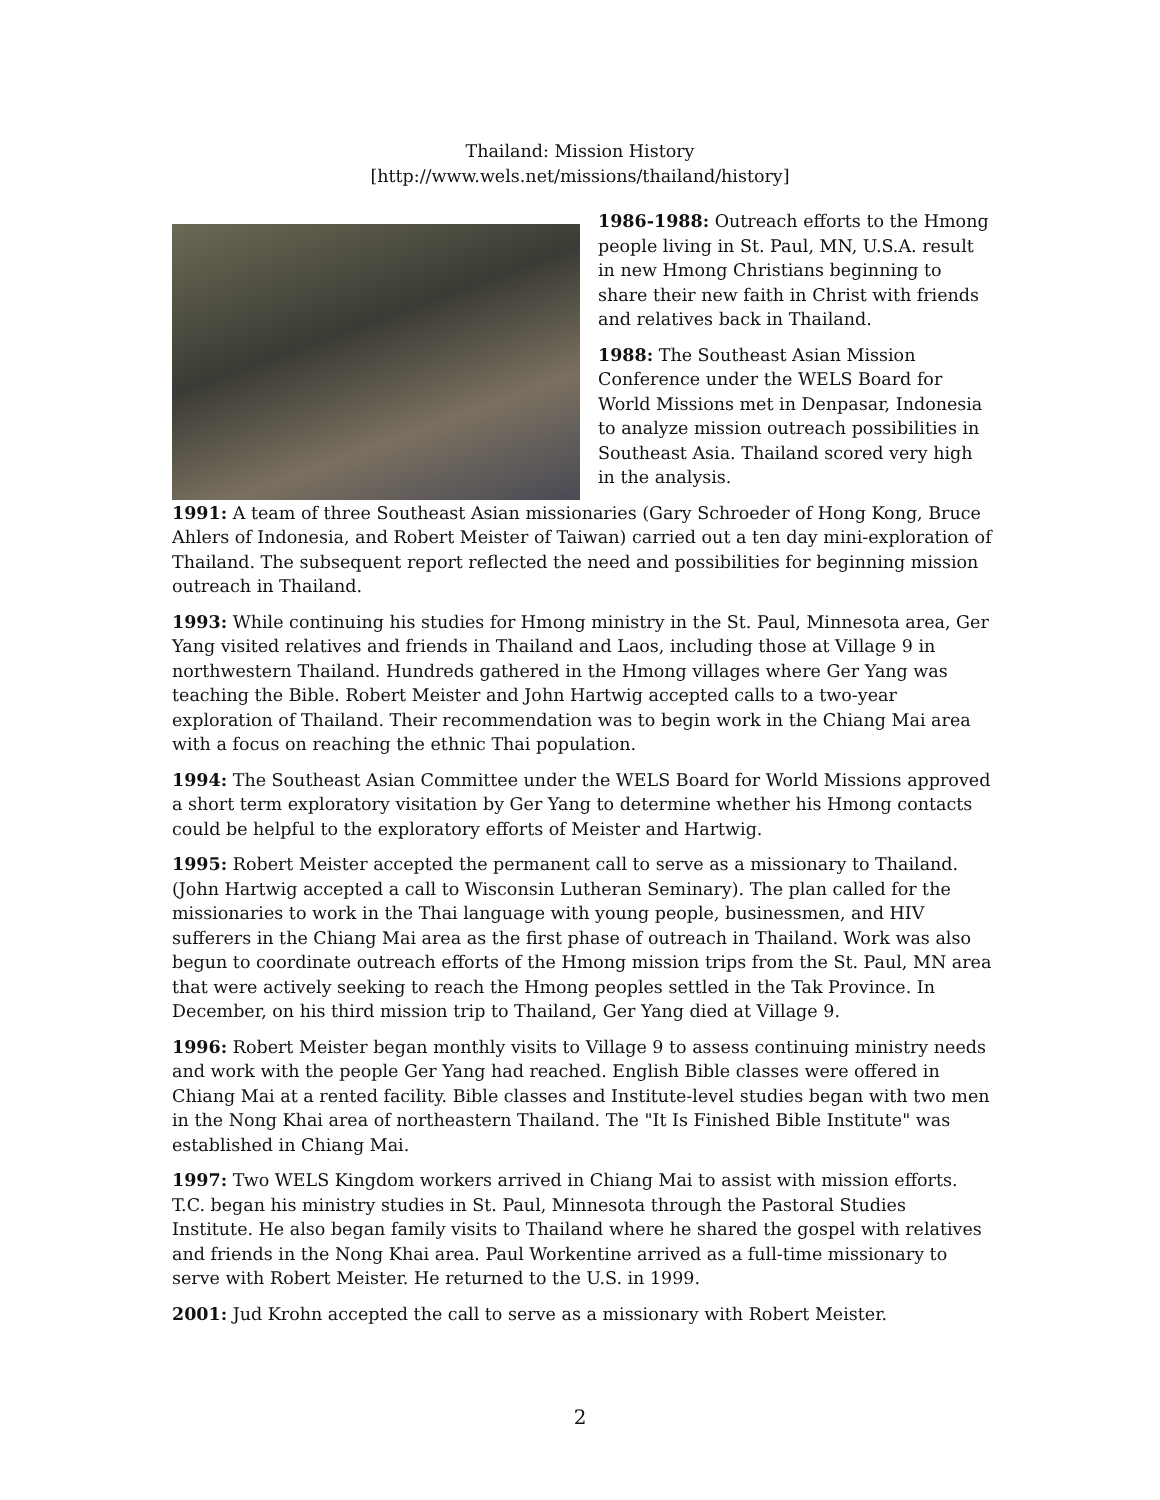Thailand: Mission History
[http://www.wels.net/missions/thailand/history]
1986-1988: Outreach efforts to the Hmong people living in St. Paul, MN, U.S.A. result in new Hmong Christians beginning to share their new faith in Christ with friends and relatives back in Thailand.
1988: The Southeast Asian Mission Conference under the WELS Board for World Missions met in Denpasar, Indonesia to analyze mission outreach possibilities in Southeast Asia. Thailand scored very high in the analysis.
1991: A team of three Southeast Asian missionaries (Gary Schroeder of Hong Kong, Bruce Ahlers of Indonesia, and Robert Meister of Taiwan) carried out a ten day mini-exploration of Thailand. The subsequent report reflected the need and possibilities for beginning mission outreach in Thailand.
1993: While continuing his studies for Hmong ministry in the St. Paul, Minnesota area, Ger Yang visited relatives and friends in Thailand and Laos, including those at Village 9 in northwestern Thailand. Hundreds gathered in the Hmong villages where Ger Yang was teaching the Bible. Robert Meister and John Hartwig accepted calls to a two-year exploration of Thailand. Their recommendation was to begin work in the Chiang Mai area with a focus on reaching the ethnic Thai population.
1994: The Southeast Asian Committee under the WELS Board for World Missions approved a short term exploratory visitation by Ger Yang to determine whether his Hmong contacts could be helpful to the exploratory efforts of Meister and Hartwig.
1995: Robert Meister accepted the permanent call to serve as a missionary to Thailand. (John Hartwig accepted a call to Wisconsin Lutheran Seminary). The plan called for the missionaries to work in the Thai language with young people, businessmen, and HIV sufferers in the Chiang Mai area as the first phase of outreach in Thailand. Work was also begun to coordinate outreach efforts of the Hmong mission trips from the St. Paul, MN area that were actively seeking to reach the Hmong peoples settled in the Tak Province. In December, on his third mission trip to Thailand, Ger Yang died at Village 9.
1996: Robert Meister began monthly visits to Village 9 to assess continuing ministry needs and work with the people Ger Yang had reached. English Bible classes were offered in Chiang Mai at a rented facility. Bible classes and Institute-level studies began with two men in the Nong Khai area of northeastern Thailand. The "It Is Finished Bible Institute" was established in Chiang Mai.
1997: Two WELS Kingdom workers arrived in Chiang Mai to assist with mission efforts. T.C. began his ministry studies in St. Paul, Minnesota through the Pastoral Studies Institute. He also began family visits to Thailand where he shared the gospel with relatives and friends in the Nong Khai area. Paul Workentine arrived as a full-time missionary to serve with Robert Meister. He returned to the U.S. in 1999.
2001: Jud Krohn accepted the call to serve as a missionary with Robert Meister.
2